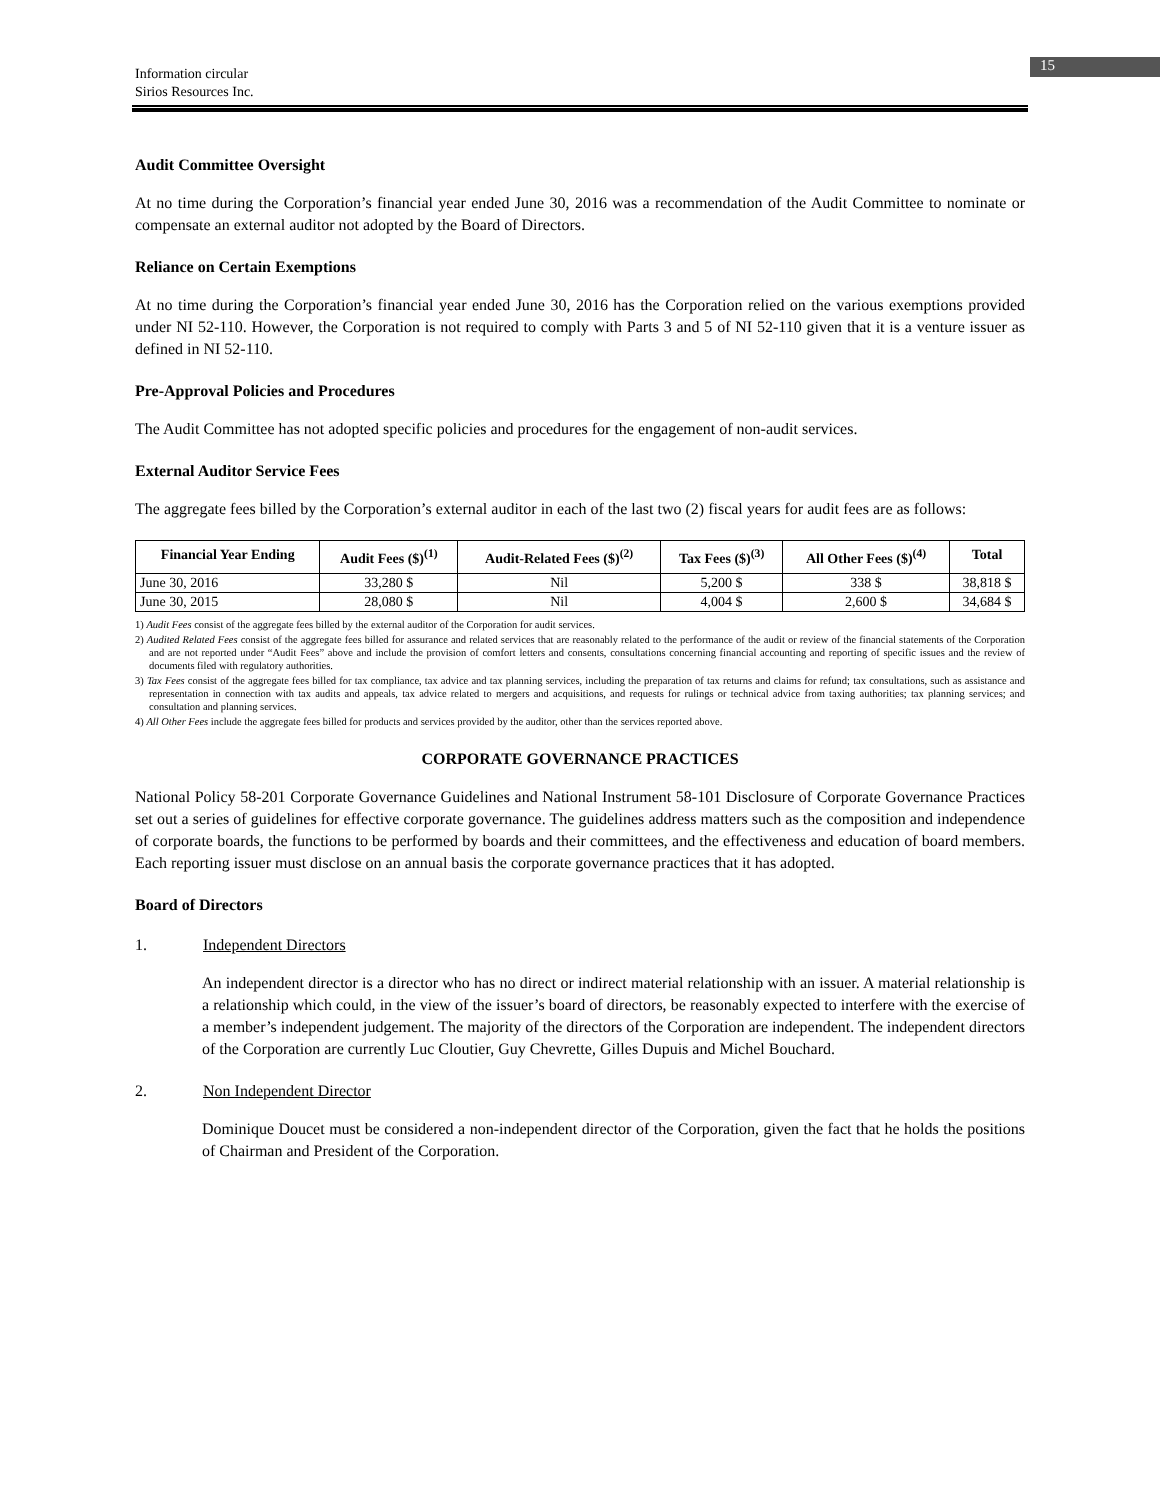15
Information circular
Sirios Resources Inc.
Audit Committee Oversight
At no time during the Corporation’s financial year ended June 30, 2016 was a recommendation of the Audit Committee to nominate or compensate an external auditor not adopted by the Board of Directors.
Reliance on Certain Exemptions
At no time during the Corporation’s financial year ended June 30, 2016 has the Corporation relied on the various exemptions provided under NI 52-110. However, the Corporation is not required to comply with Parts 3 and 5 of NI 52-110 given that it is a venture issuer as defined in NI 52-110.
Pre-Approval Policies and Procedures
The Audit Committee has not adopted specific policies and procedures for the engagement of non-audit services.
External Auditor Service Fees
The aggregate fees billed by the Corporation’s external auditor in each of the last two (2) fiscal years for audit fees are as follows:
| Financial Year Ending | Audit Fees ($)<sup>(1)</sup> | Audit-Related Fees ($)<sup>(2)</sup> | Tax Fees ($)<sup>(3)</sup> | All Other Fees ($)<sup>(4)</sup> | Total |
| --- | --- | --- | --- | --- | --- |
| June 30, 2016 | 33,280 $ | Nil | 5,200 $ | 338 $ | 38,818 $ |
| June 30, 2015 | 28,080 $ | Nil | 4,004 $ | 2,600 $ | 34,684 $ |
1) Audit Fees consist of the aggregate fees billed by the external auditor of the Corporation for audit services.
2) Audited Related Fees consist of the aggregate fees billed for assurance and related services that are reasonably related to the performance of the audit or review of the financial statements of the Corporation and are not reported under “Audit Fees” above and include the provision of comfort letters and consents, consultations concerning financial accounting and reporting of specific issues and the review of documents filed with regulatory authorities.
3) Tax Fees consist of the aggregate fees billed for tax compliance, tax advice and tax planning services, including the preparation of tax returns and claims for refund; tax consultations, such as assistance and representation in connection with tax audits and appeals, tax advice related to mergers and acquisitions, and requests for rulings or technical advice from taxing authorities; tax planning services; and consultation and planning services.
4) All Other Fees include the aggregate fees billed for products and services provided by the auditor, other than the services reported above.
CORPORATE GOVERNANCE PRACTICES
National Policy 58-201 Corporate Governance Guidelines and National Instrument 58-101 Disclosure of Corporate Governance Practices set out a series of guidelines for effective corporate governance. The guidelines address matters such as the composition and independence of corporate boards, the functions to be performed by boards and their committees, and the effectiveness and education of board members. Each reporting issuer must disclose on an annual basis the corporate governance practices that it has adopted.
Board of Directors
1. Independent Directors
An independent director is a director who has no direct or indirect material relationship with an issuer. A material relationship is a relationship which could, in the view of the issuer’s board of directors, be reasonably expected to interfere with the exercise of a member’s independent judgement. The majority of the directors of the Corporation are independent. The independent directors of the Corporation are currently Luc Cloutier, Guy Chevrette, Gilles Dupuis and Michel Bouchard.
2. Non Independent Director
Dominique Doucet must be considered a non-independent director of the Corporation, given the fact that he holds the positions of Chairman and President of the Corporation.